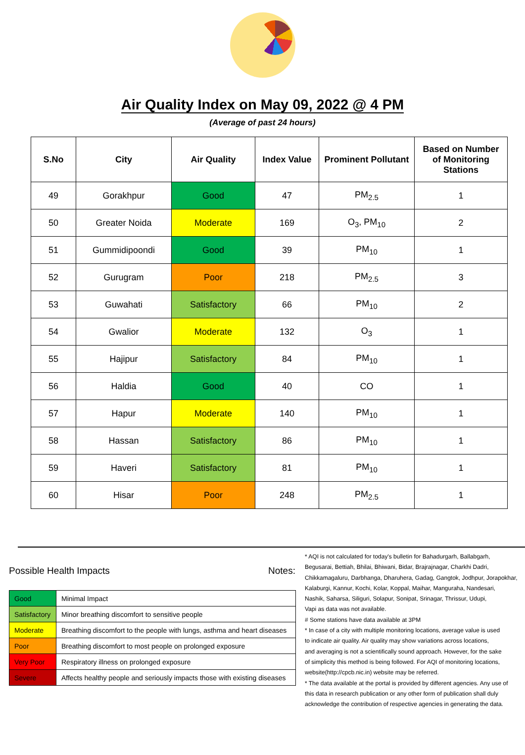Air Quality Index on May 09, 2022 @ 4 PM
(Average of past 24 hours)
| S.No | City | Air Quality | Index Value | Prominent Pollutant | Based on Number of Monitoring Stations |
| --- | --- | --- | --- | --- | --- |
| 49 | Gorakhpur | Good | 47 | PM<sub>2.5</sub> | 1 |
| 50 | Greater Noida | Moderate | 169 | O<sub>3</sub>, PM<sub>10</sub> | 2 |
| 51 | Gummidipoondi | Good | 39 | PM<sub>10</sub> | 1 |
| 52 | Gurugram | Poor | 218 | PM<sub>2.5</sub> | 3 |
| 53 | Guwahati | Satisfactory | 66 | PM<sub>10</sub> | 2 |
| 54 | Gwalior | Moderate | 132 | O<sub>3</sub> | 1 |
| 55 | Hajipur | Satisfactory | 84 | PM<sub>10</sub> | 1 |
| 56 | Haldia | Good | 40 | CO | 1 |
| 57 | Hapur | Moderate | 140 | PM<sub>10</sub> | 1 |
| 58 | Hassan | Satisfactory | 86 | PM<sub>10</sub> | 1 |
| 59 | Haveri | Satisfactory | 81 | PM<sub>10</sub> | 1 |
| 60 | Hisar | Poor | 248 | PM<sub>2.5</sub> | 1 |
Possible Health Impacts
| Good | Minimal Impact |
| Satisfactory | Minor breathing discomfort to sensitive people |
| Moderate | Breathing discomfort to the people with lungs, asthma and heart diseases |
| Poor | Breathing discomfort to most people on prolonged exposure |
| Very Poor | Respiratory illness on prolonged exposure |
| Severe | Affects healthy people and seriously impacts those with existing diseases |
Notes:
* AQI is not calculated for today's bulletin for Bahadurgarh, Ballabgarh,
Begusarai, Bettiah, Bhilai, Bhiwani, Bidar, Brajrajnagar, Charkhi Dadri,
Chikkamagaluru, Darbhanga, Dharuhera, Gadag, Gangtok, Jodhpur, Jorapokhar,
Kalaburgi, Kannur, Kochi, Kolar, Koppal, Maihar, Manguraha, Nandesari,
Nashik, Saharsa, Siliguri, Solapur, Sonipat, Srinagar, Thrissur, Udupi,
Vapi as data was not available.
# Some stations have data available at 3PM
* In case of a city with multiple monitoring locations, average value is used
to indicate air quality. Air quality may show variations across locations,
and averaging is not a scientifically sound approach. However, for the sake
of simplicity this method is being followed. For AQI of monitoring locations,
website(http://cpcb.nic.in) website may be referred.
* The data available at the portal is provided by different agencies. Any use of
this data in research publication or any other form of publication shall duly
acknowledge the contribution of respective agencies in generating the data.